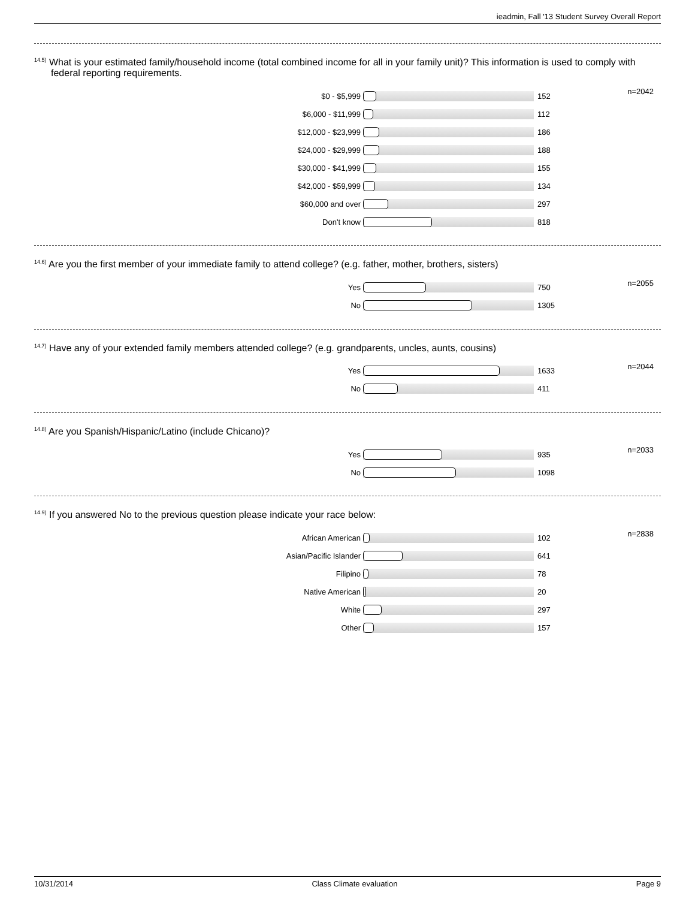ieadmin, Fall '13 Student Survey Overall Report
<sup>14.5)</sup> What is your estimated family/household income (total combined income for all in your family unit)? This information is used to comply with federal reporting requirements.
| $0 - $5,999 | | 152 | n=2042 |
| $6,000 - $11,999 | | 112 | |
| $12,000 - $23,999 | | 186 | |
| $24,000 - $29,999 | | 188 | |
| $30,000 - $41,999 | | 155 | |
| $42,000 - $59,999 | | 134 | |
| $60,000 and over | | 297 | |
| Don't know | | 818 | |
<sup>14.6)</sup> Are you the first member of your immediate family to attend college? (e.g. father, mother, brothers, sisters)
| Yes | | 750 | n=2055 |
| No | | 1305 | |
<sup>14.7)</sup> Have any of your extended family members attended college? (e.g. grandparents, uncles, aunts, cousins)
| Yes | | 1633 | n=2044 |
| No | | 411 | |
<sup>14.8)</sup> Are you Spanish/Hispanic/Latino (include Chicano)?
| Yes | | 935 | n=2033 |
| No | | 1098 | |
<sup>14.9)</sup> If you answered No to the previous question please indicate your race below:
| African American | | 102 | n=2838 |
| Asian/Pacific Islander | | 641 | |
| Filipino | | 78 | |
| Native American | | 20 | |
| White | | 297 | |
| Other | | 157 | |
10/31/2014 Class Climate evaluation Page 9